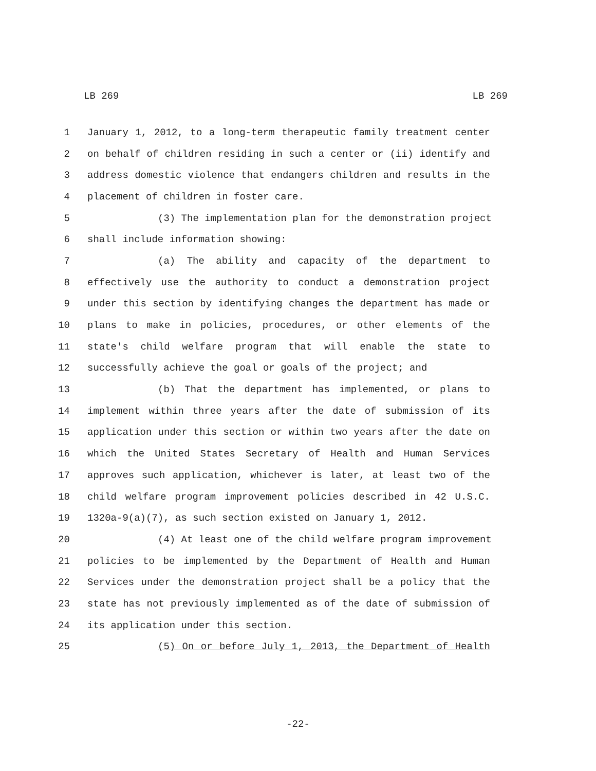LB 269 LB 269
1 January 1, 2012, to a long-term therapeutic family treatment center
2 on behalf of children residing in such a center or (ii) identify and
3 address domestic violence that endangers children and results in the
4 placement of children in foster care.
5 (3) The implementation plan for the demonstration project
6 shall include information showing:
7 (a) The ability and capacity of the department to
8 effectively use the authority to conduct a demonstration project
9 under this section by identifying changes the department has made or
10 plans to make in policies, procedures, or other elements of the
11 state's child welfare program that will enable the state to
12 successfully achieve the goal or goals of the project; and
13 (b) That the department has implemented, or plans to
14 implement within three years after the date of submission of its
15 application under this section or within two years after the date on
16 which the United States Secretary of Health and Human Services
17 approves such application, whichever is later, at least two of the
18 child welfare program improvement policies described in 42 U.S.C.
19 1320a-9(a)(7), as such section existed on January 1, 2012.
20 (4) At least one of the child welfare program improvement
21 policies to be implemented by the Department of Health and Human
22 Services under the demonstration project shall be a policy that the
23 state has not previously implemented as of the date of submission of
24 its application under this section.
25 (5) On or before July 1, 2013, the Department of Health
-22-